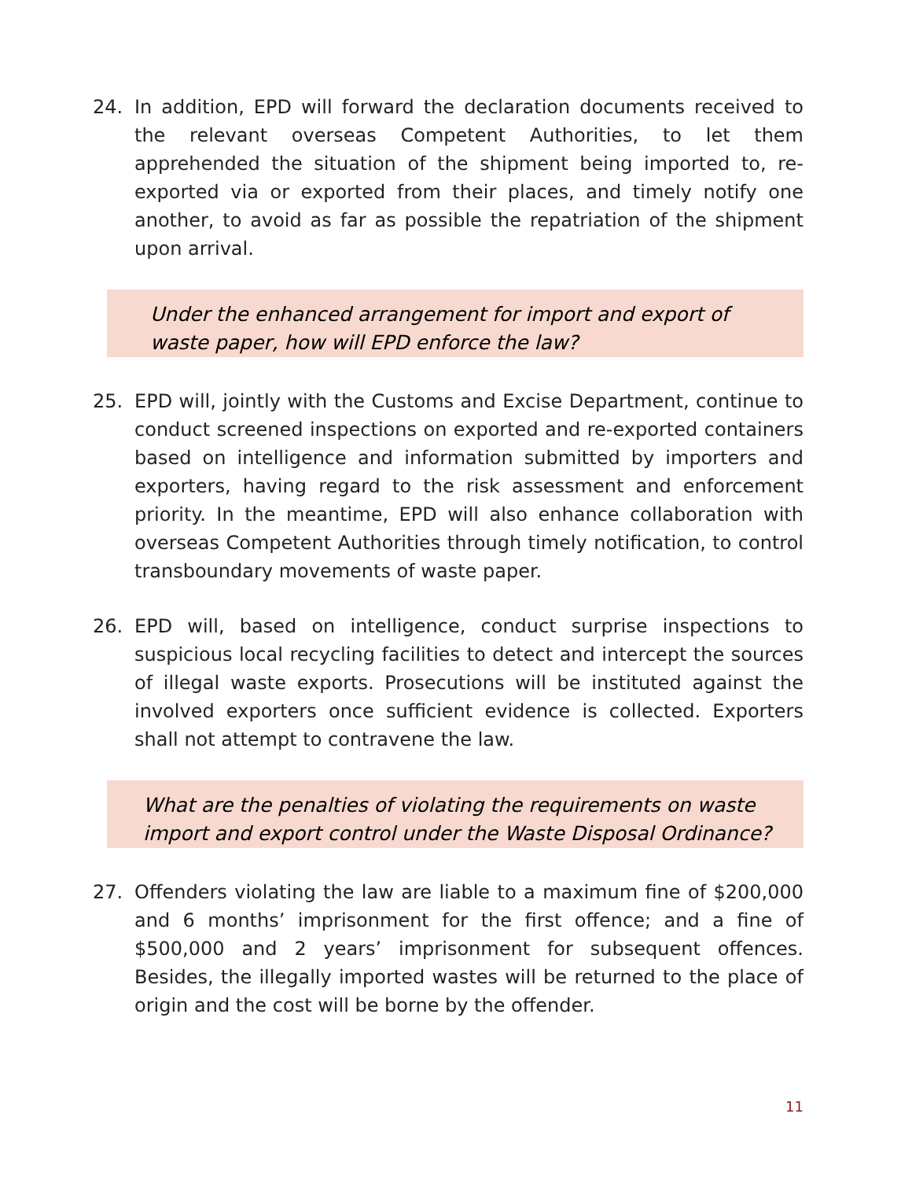24. In addition, EPD will forward the declaration documents received to the relevant overseas Competent Authorities, to let them apprehended the situation of the shipment being imported to, re-exported via or exported from their places, and timely notify one another, to avoid as far as possible the repatriation of the shipment upon arrival.
Under the enhanced arrangement for import and export of waste paper, how will EPD enforce the law?
25. EPD will, jointly with the Customs and Excise Department, continue to conduct screened inspections on exported and re-exported containers based on intelligence and information submitted by importers and exporters, having regard to the risk assessment and enforcement priority. In the meantime, EPD will also enhance collaboration with overseas Competent Authorities through timely notification, to control transboundary movements of waste paper.
26. EPD will, based on intelligence, conduct surprise inspections to suspicious local recycling facilities to detect and intercept the sources of illegal waste exports. Prosecutions will be instituted against the involved exporters once sufficient evidence is collected. Exporters shall not attempt to contravene the law.
What are the penalties of violating the requirements on waste import and export control under the Waste Disposal Ordinance?
27. Offenders violating the law are liable to a maximum fine of $200,000 and 6 months’ imprisonment for the first offence; and a fine of $500,000 and 2 years’ imprisonment for subsequent offences. Besides, the illegally imported wastes will be returned to the place of origin and the cost will be borne by the offender.
11